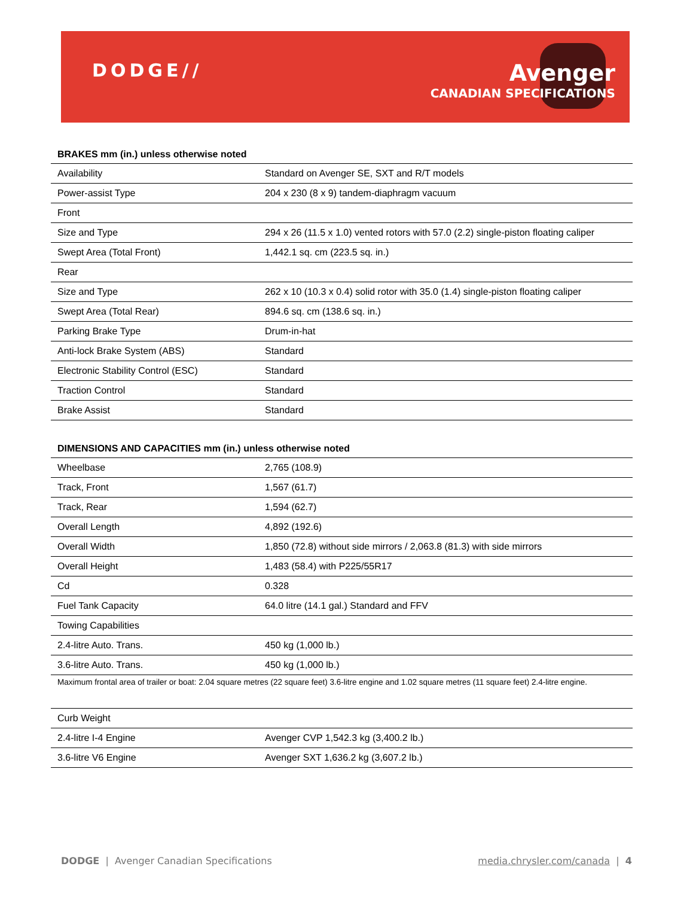DODGE//
Avenger
CANADIAN SPECIFICATIONS
BRAKES mm (in.) unless otherwise noted
| Availability | Standard on Avenger SE, SXT and R/T models |
| Power-assist Type | 204 x 230 (8 x 9) tandem-diaphragm vacuum |
| Front | |
| Size and Type | 294 x 26 (11.5 x 1.0) vented rotors with 57.0 (2.2) single-piston floating caliper |
| Swept Area (Total Front) | 1,442.1 sq. cm (223.5 sq. in.) |
| Rear | |
| Size and Type | 262 x 10 (10.3 x 0.4) solid rotor with 35.0 (1.4) single-piston floating caliper |
| Swept Area (Total Rear) | 894.6 sq. cm (138.6 sq. in.) |
| Parking Brake Type | Drum-in-hat |
| Anti-lock Brake System (ABS) | Standard |
| Electronic Stability Control (ESC) | Standard |
| Traction Control | Standard |
| Brake Assist | Standard |
DIMENSIONS AND CAPACITIES mm (in.) unless otherwise noted
| Wheelbase | 2,765 (108.9) |
| Track, Front | 1,567 (61.7) |
| Track, Rear | 1,594 (62.7) |
| Overall Length | 4,892 (192.6) |
| Overall Width | 1,850 (72.8) without side mirrors / 2,063.8 (81.3) with side mirrors |
| Overall Height | 1,483 (58.4) with P225/55R17 |
| Cd | 0.328 |
| Fuel Tank Capacity | 64.0 litre (14.1 gal.) Standard and FFV |
| Towing Capabilities | |
| 2.4-litre Auto. Trans. | 450 kg (1,000 lb.) |
| 3.6-litre Auto. Trans. | 450 kg (1,000 lb.) |
Maximum frontal area of trailer or boat: 2.04 square metres (22 square feet) 3.6-litre engine and 1.02 square metres (11 square feet) 2.4-litre engine.
| Curb Weight | |
| 2.4-litre I-4 Engine | Avenger CVP 1,542.3 kg (3,400.2 lb.) |
| 3.6-litre V6 Engine | Avenger SXT 1,636.2 kg (3,607.2 lb.) |
DODGE | Avenger Canadian Specifications media.chrysler.com/canada | 4